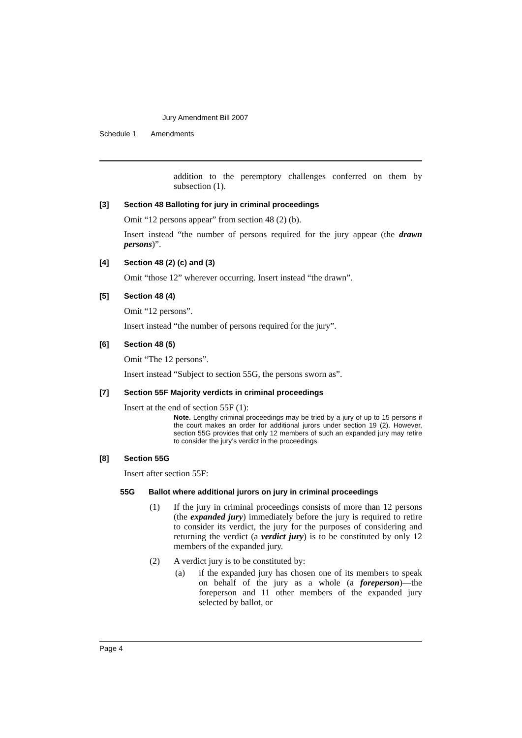Jury Amendment Bill 2007
Schedule 1 Amendments
addition to the peremptory challenges conferred on them by subsection (1).
[3] Section 48 Balloting for jury in criminal proceedings
Omit “12 persons appear” from section 48 (2) (b).
Insert instead “the number of persons required for the jury appear (the drawn persons)”.
[4] Section 48 (2) (c) and (3)
Omit “those 12” wherever occurring. Insert instead “the drawn”.
[5] Section 48 (4)
Omit “12 persons”.
Insert instead “the number of persons required for the jury”.
[6] Section 48 (5)
Omit “The 12 persons”.
Insert instead “Subject to section 55G, the persons sworn as”.
[7] Section 55F Majority verdicts in criminal proceedings
Insert at the end of section 55F (1):
Note. Lengthy criminal proceedings may be tried by a jury of up to 15 persons if the court makes an order for additional jurors under section 19 (2). However, section 55G provides that only 12 members of such an expanded jury may retire to consider the jury’s verdict in the proceedings.
[8] Section 55G
Insert after section 55F:
55G Ballot where additional jurors on jury in criminal proceedings
(1) If the jury in criminal proceedings consists of more than 12 persons (the expanded jury) immediately before the jury is required to retire to consider its verdict, the jury for the purposes of considering and returning the verdict (a verdict jury) is to be constituted by only 12 members of the expanded jury.
(2) A verdict jury is to be constituted by:
(a) if the expanded jury has chosen one of its members to speak on behalf of the jury as a whole (a foreperson)—the foreperson and 11 other members of the expanded jury selected by ballot, or
Page 4